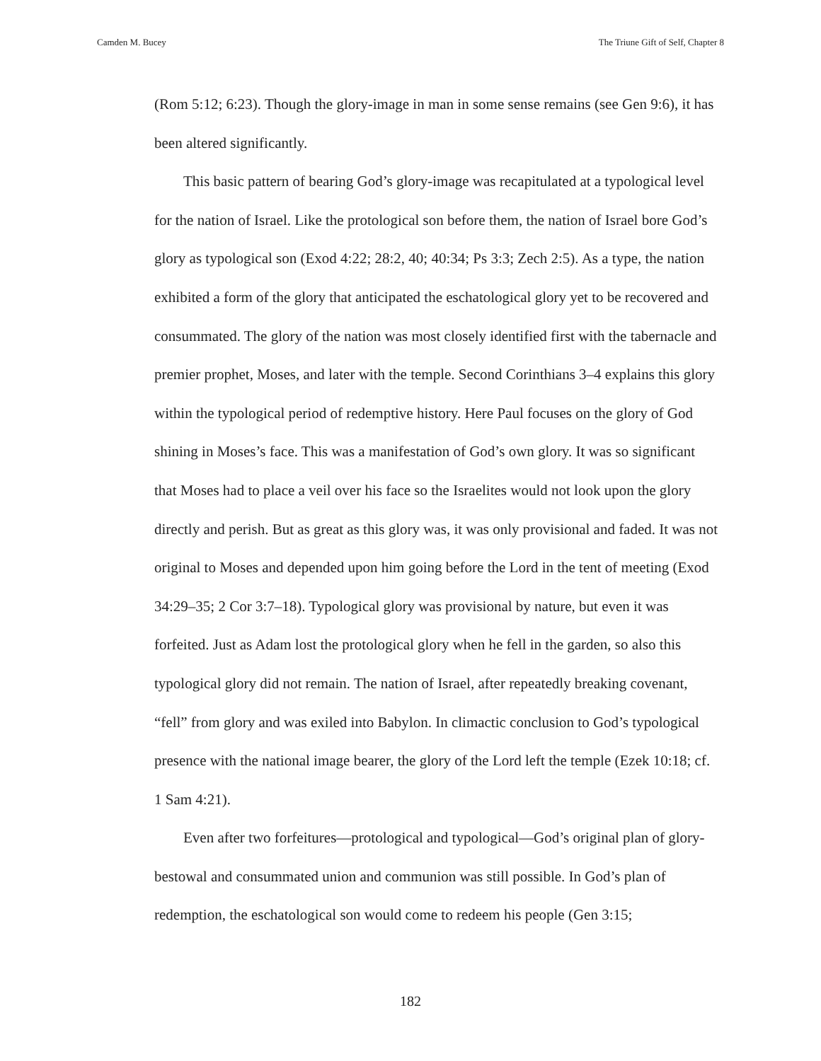Camden M. Bucey The Triune Gift of Self, Chapter 8
(Rom 5:12; 6:23). Though the glory-image in man in some sense remains (see Gen 9:6), it has been altered significantly.
This basic pattern of bearing God’s glory-image was recapitulated at a typological level for the nation of Israel. Like the protological son before them, the nation of Israel bore God’s glory as typological son (Exod 4:22; 28:2, 40; 40:34; Ps 3:3; Zech 2:5). As a type, the nation exhibited a form of the glory that anticipated the eschatological glory yet to be recovered and consummated. The glory of the nation was most closely identified first with the tabernacle and premier prophet, Moses, and later with the temple. Second Corinthians 3–4 explains this glory within the typological period of redemptive history. Here Paul focuses on the glory of God shining in Moses’s face. This was a manifestation of God’s own glory. It was so significant that Moses had to place a veil over his face so the Israelites would not look upon the glory directly and perish. But as great as this glory was, it was only provisional and faded. It was not original to Moses and depended upon him going before the Lord in the tent of meeting (Exod 34:29–35; 2 Cor 3:7–18). Typological glory was provisional by nature, but even it was forfeited. Just as Adam lost the protological glory when he fell in the garden, so also this typological glory did not remain. The nation of Israel, after repeatedly breaking covenant, “fell” from glory and was exiled into Babylon. In climactic conclusion to God’s typological presence with the national image bearer, the glory of the Lord left the temple (Ezek 10:18; cf. 1 Sam 4:21).
Even after two forfeitures—protological and typological—God’s original plan of glory-bestowal and consummated union and communion was still possible. In God’s plan of redemption, the eschatological son would come to redeem his people (Gen 3:15;
182